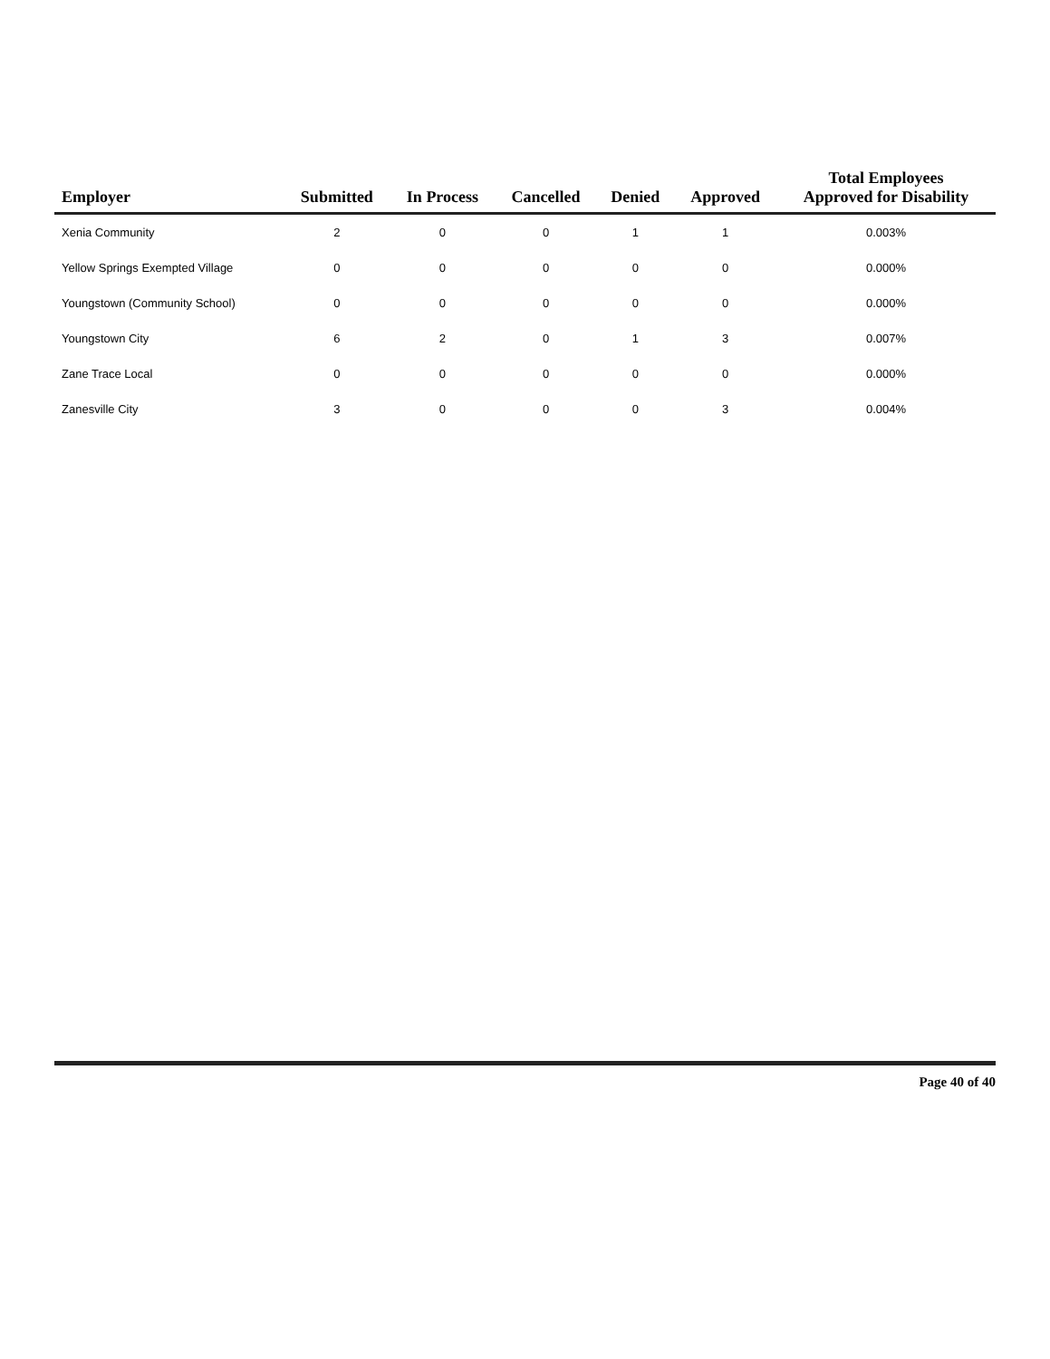| Employer | Submitted | In Process | Cancelled | Denied | Approved | Total Employees Approved for Disability |
| --- | --- | --- | --- | --- | --- | --- |
| Xenia Community | 2 | 0 | 0 | 1 | 1 | 0.003% |
| Yellow Springs Exempted Village | 0 | 0 | 0 | 0 | 0 | 0.000% |
| Youngstown (Community School) | 0 | 0 | 0 | 0 | 0 | 0.000% |
| Youngstown City | 6 | 2 | 0 | 1 | 3 | 0.007% |
| Zane Trace Local | 0 | 0 | 0 | 0 | 0 | 0.000% |
| Zanesville City | 3 | 0 | 0 | 0 | 3 | 0.004% |
Page 40 of 40